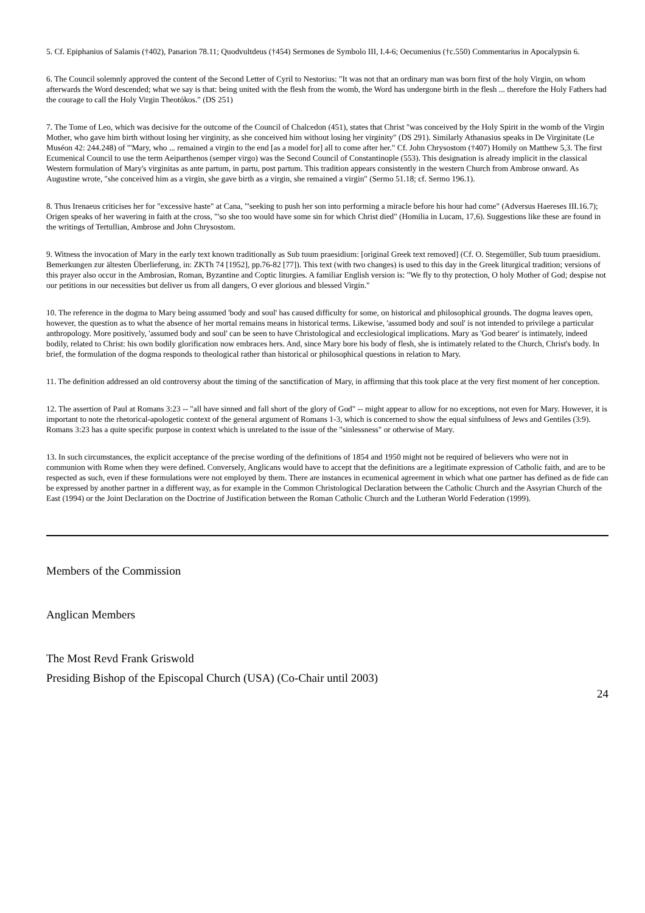5. Cf. Epiphanius of Salamis (†402), Panarion 78.11; Quodvultdeus (†454) Sermones de Symbolo III, I.4-6; Oecumenius (†c.550) Commentarius in Apocalypsin 6.
6. The Council solemnly approved the content of the Second Letter of Cyril to Nestorius: "It was not that an ordinary man was born first of the holy Virgin, on whom afterwards the Word descended; what we say is that: being united with the flesh from the womb, the Word has undergone birth in the flesh ... therefore the Holy Fathers had the courage to call the Holy Virgin Theotókos." (DS 251)
7. The Tome of Leo, which was decisive for the outcome of the Council of Chalcedon (451), states that Christ "was conceived by the Holy Spirit in the womb of the Virgin Mother, who gave him birth without losing her virginity, as she conceived him without losing her virginity" (DS 291). Similarly Athanasius speaks in De Virginitate (Le Muséon 42: 244.248) of "'Mary, who ... remained a virgin to the end [as a model for] all to come after her." Cf. John Chrysostom (†407) Homily on Matthew 5,3. The first Ecumenical Council to use the term Aeiparthenos (semper virgo) was the Second Council of Constantinople (553). This designation is already implicit in the classical Western formulation of Mary's virginitas as ante partum, in partu, post partum. This tradition appears consistently in the western Church from Ambrose onward. As Augustine wrote, "she conceived him as a virgin, she gave birth as a virgin, she remained a virgin" (Sermo 51.18; cf. Sermo 196.1).
8. Thus Irenaeus criticises her for "excessive haste" at Cana, "'seeking to push her son into performing a miracle before his hour had come" (Adversus Haereses III.16.7); Origen speaks of her wavering in faith at the cross, "'so she too would have some sin for which Christ died" (Homilia in Lucam, 17,6). Suggestions like these are found in the writings of Tertullian, Ambrose and John Chrysostom.
9. Witness the invocation of Mary in the early text known traditionally as Sub tuum praesidium: [original Greek text removed] (Cf. O. Stegemüller, Sub tuum praesidium. Bemerkungen zur ältesten Überlieferung, in: ZKTh 74 [1952], pp.76-82 [77]). This text (with two changes) is used to this day in the Greek liturgical tradition; versions of this prayer also occur in the Ambrosian, Roman, Byzantine and Coptic liturgies. A familiar English version is: "We fly to thy protection, O holy Mother of God; despise not our petitions in our necessities but deliver us from all dangers, O ever glorious and blessed Virgin."
10. The reference in the dogma to Mary being assumed 'body and soul' has caused difficulty for some, on historical and philosophical grounds. The dogma leaves open, however, the question as to what the absence of her mortal remains means in historical terms. Likewise, 'assumed body and soul' is not intended to privilege a particular anthropology. More positively, 'assumed body and soul' can be seen to have Christological and ecclesiological implications. Mary as 'God bearer' is intimately, indeed bodily, related to Christ: his own bodily glorification now embraces hers. And, since Mary bore his body of flesh, she is intimately related to the Church, Christ's body. In brief, the formulation of the dogma responds to theological rather than historical or philosophical questions in relation to Mary.
11. The definition addressed an old controversy about the timing of the sanctification of Mary, in affirming that this took place at the very first moment of her conception.
12. The assertion of Paul at Romans 3:23 -- "all have sinned and fall short of the glory of God" -- might appear to allow for no exceptions, not even for Mary. However, it is important to note the rhetorical-apologetic context of the general argument of Romans 1-3, which is concerned to show the equal sinfulness of Jews and Gentiles (3:9). Romans 3:23 has a quite specific purpose in context which is unrelated to the issue of the "sinlessness" or otherwise of Mary.
13. In such circumstances, the explicit acceptance of the precise wording of the definitions of 1854 and 1950 might not be required of believers who were not in communion with Rome when they were defined. Conversely, Anglicans would have to accept that the definitions are a legitimate expression of Catholic faith, and are to be respected as such, even if these formulations were not employed by them. There are instances in ecumenical agreement in which what one partner has defined as de fide can be expressed by another partner in a different way, as for example in the Common Christological Declaration between the Catholic Church and the Assyrian Church of the East (1994) or the Joint Declaration on the Doctrine of Justification between the Roman Catholic Church and the Lutheran World Federation (1999).
Members of the Commission
Anglican Members
The Most Revd Frank Griswold
Presiding Bishop of the Episcopal Church (USA) (Co-Chair until 2003)
24